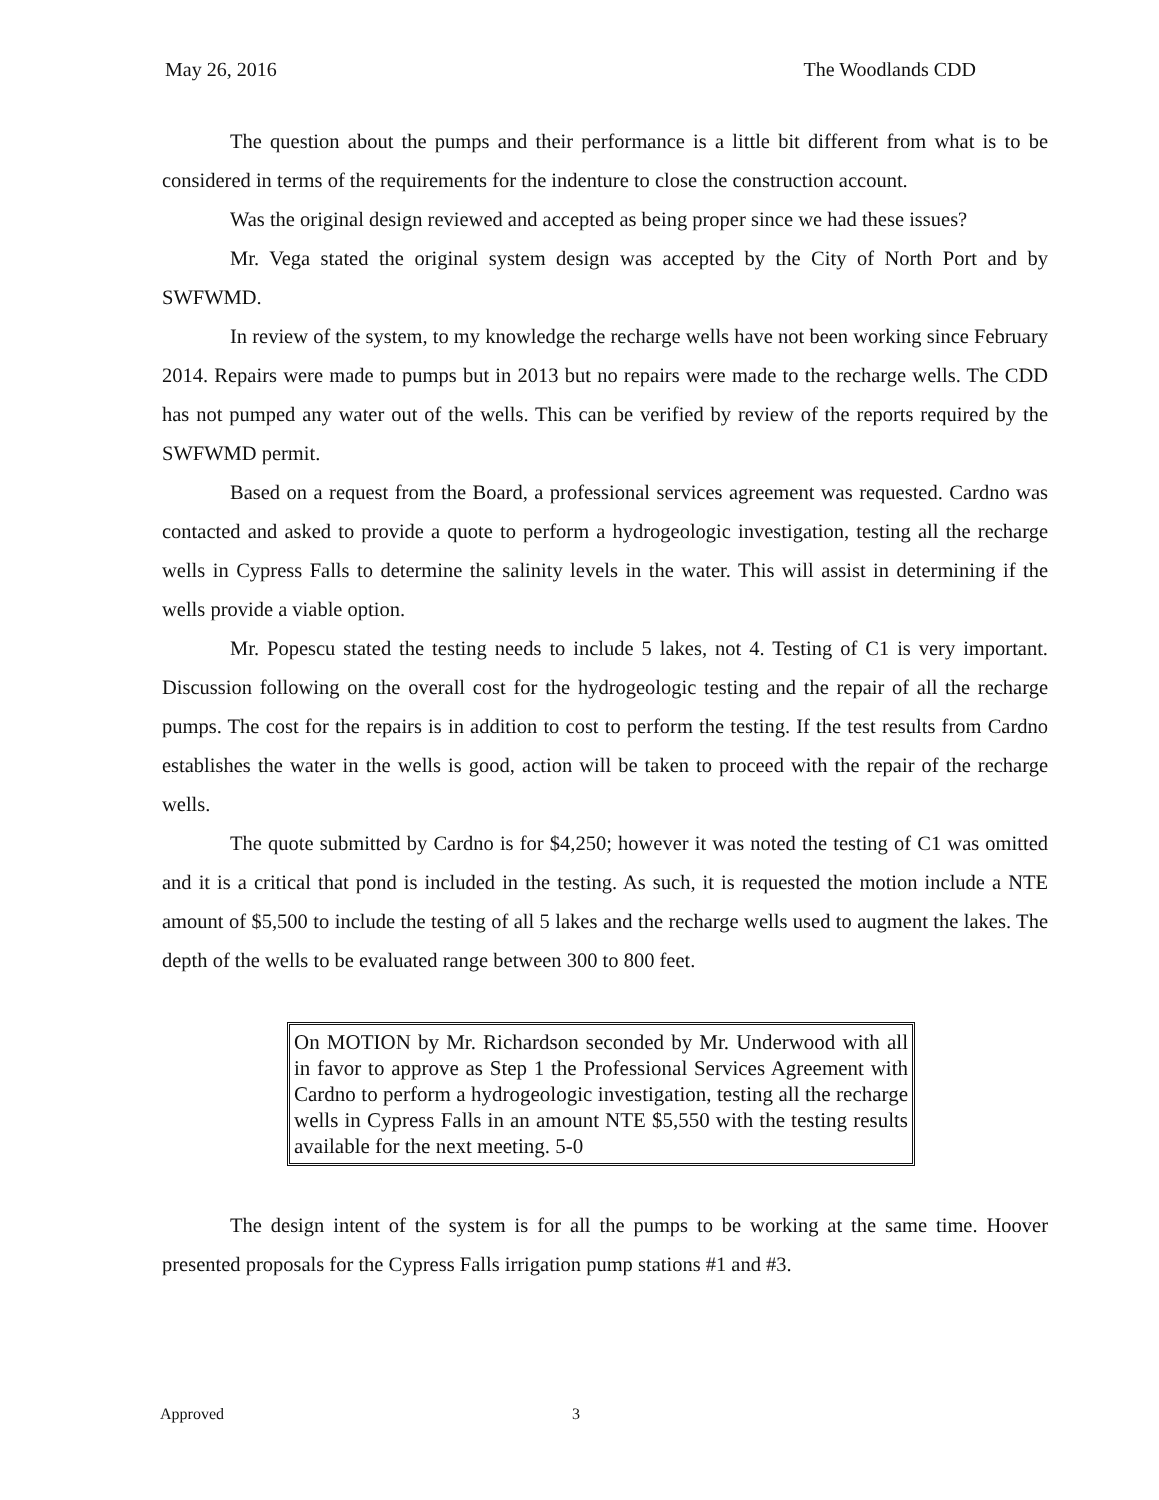May 26, 2016 The Woodlands CDD
The question about the pumps and their performance is a little bit different from what is to be considered in terms of the requirements for the indenture to close the construction account.
Was the original design reviewed and accepted as being proper since we had these issues?
Mr. Vega stated the original system design was accepted by the City of North Port and by SWFWMD.
In review of the system, to my knowledge the recharge wells have not been working since February 2014. Repairs were made to pumps but in 2013 but no repairs were made to the recharge wells. The CDD has not pumped any water out of the wells. This can be verified by review of the reports required by the SWFWMD permit.
Based on a request from the Board, a professional services agreement was requested. Cardno was contacted and asked to provide a quote to perform a hydrogeologic investigation, testing all the recharge wells in Cypress Falls to determine the salinity levels in the water. This will assist in determining if the wells provide a viable option.
Mr. Popescu stated the testing needs to include 5 lakes, not 4. Testing of C1 is very important. Discussion following on the overall cost for the hydrogeologic testing and the repair of all the recharge pumps. The cost for the repairs is in addition to cost to perform the testing. If the test results from Cardno establishes the water in the wells is good, action will be taken to proceed with the repair of the recharge wells.
The quote submitted by Cardno is for $4,250; however it was noted the testing of C1 was omitted and it is a critical that pond is included in the testing. As such, it is requested the motion include a NTE amount of $5,500 to include the testing of all 5 lakes and the recharge wells used to augment the lakes. The depth of the wells to be evaluated range between 300 to 800 feet.
On MOTION by Mr. Richardson seconded by Mr. Underwood with all in favor to approve as Step 1 the Professional Services Agreement with Cardno to perform a hydrogeologic investigation, testing all the recharge wells in Cypress Falls in an amount NTE $5,550 with the testing results available for the next meeting. 5-0
The design intent of the system is for all the pumps to be working at the same time. Hoover presented proposals for the Cypress Falls irrigation pump stations #1 and #3.
Approved 3